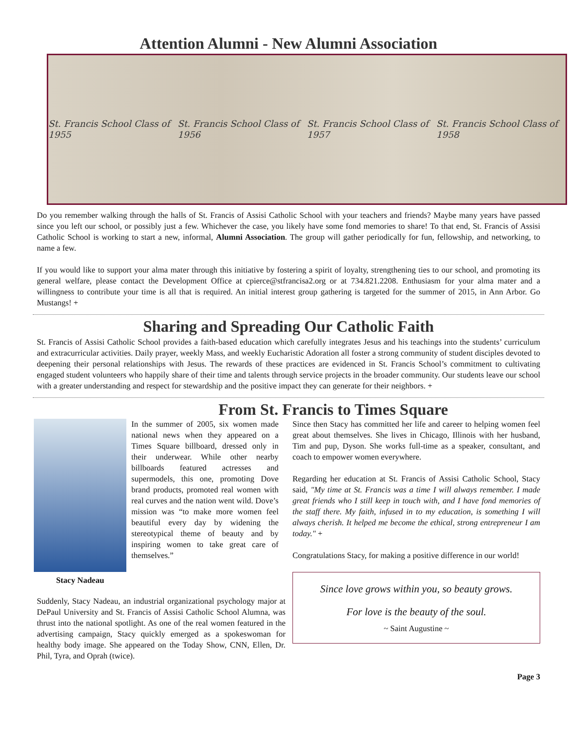Attention Alumni - New Alumni Association
St. Francis School Class of 1955 St. Francis School Class of 1956 St. Francis School Class of 1957 St. Francis School Class of 1958
Do you remember walking through the halls of St. Francis of Assisi Catholic School with your teachers and friends? Maybe many years have passed since you left our school, or possibly just a few. Whichever the case, you likely have some fond memories to share! To that end, St. Francis of Assisi Catholic School is working to start a new, informal, Alumni Association. The group will gather periodically for fun, fellowship, and networking, to name a few.
If you would like to support your alma mater through this initiative by fostering a spirit of loyalty, strengthening ties to our school, and promoting its general welfare, please contact the Development Office at cpierce@stfrancisa2.org or at 734.821.2208. Enthusiasm for your alma mater and a willingness to contribute your time is all that is required. An initial interest group gathering is targeted for the summer of 2015, in Ann Arbor. Go Mustangs! +
Sharing and Spreading Our Catholic Faith
St. Francis of Assisi Catholic School provides a faith-based education which carefully integrates Jesus and his teachings into the students’ curriculum and extracurricular activities. Daily prayer, weekly Mass, and weekly Eucharistic Adoration all foster a strong community of student disciples devoted to deepening their personal relationships with Jesus. The rewards of these practices are evidenced in St. Francis School’s commitment to cultivating engaged student volunteers who happily share of their time and talents through service projects in the broader community. Our students leave our school with a greater understanding and respect for stewardship and the positive impact they can generate for their neighbors. +
From St. Francis to Times Square
Stacy Nadeau
In the summer of 2005, six women made national news when they appeared on a Times Square billboard, dressed only in their underwear. While other nearby billboards featured actresses and supermodels, this one, promoting Dove brand products, promoted real women with real curves and the nation went wild. Dove’s mission was “to make more women feel beautiful every day by widening the stereotypical theme of beauty and by inspiring women to take great care of themselves.”
Suddenly, Stacy Nadeau, an industrial organizational psychology major at DePaul University and St. Francis of Assisi Catholic School Alumna, was thrust into the national spotlight. As one of the real women featured in the advertising campaign, Stacy quickly emerged as a spokeswoman for healthy body image. She appeared on the Today Show, CNN, Ellen, Dr. Phil, Tyra, and Oprah (twice).
Since then Stacy has committed her life and career to helping women feel great about themselves. She lives in Chicago, Illinois with her husband, Tim and pup, Dyson. She works full-time as a speaker, consultant, and coach to empower women everywhere.
Regarding her education at St. Francis of Assisi Catholic School, Stacy said, "My time at St. Francis was a time I will always remember. I made great friends who I still keep in touch with, and I have fond memories of the staff there. My faith, infused in to my education, is something I will always cherish. It helped me become the ethical, strong entrepreneur I am today." +
Congratulations Stacy, for making a positive difference in our world!
Since love grows within you, so beauty grows.
For love is the beauty of the soul.
~ Saint Augustine ~
Page 3